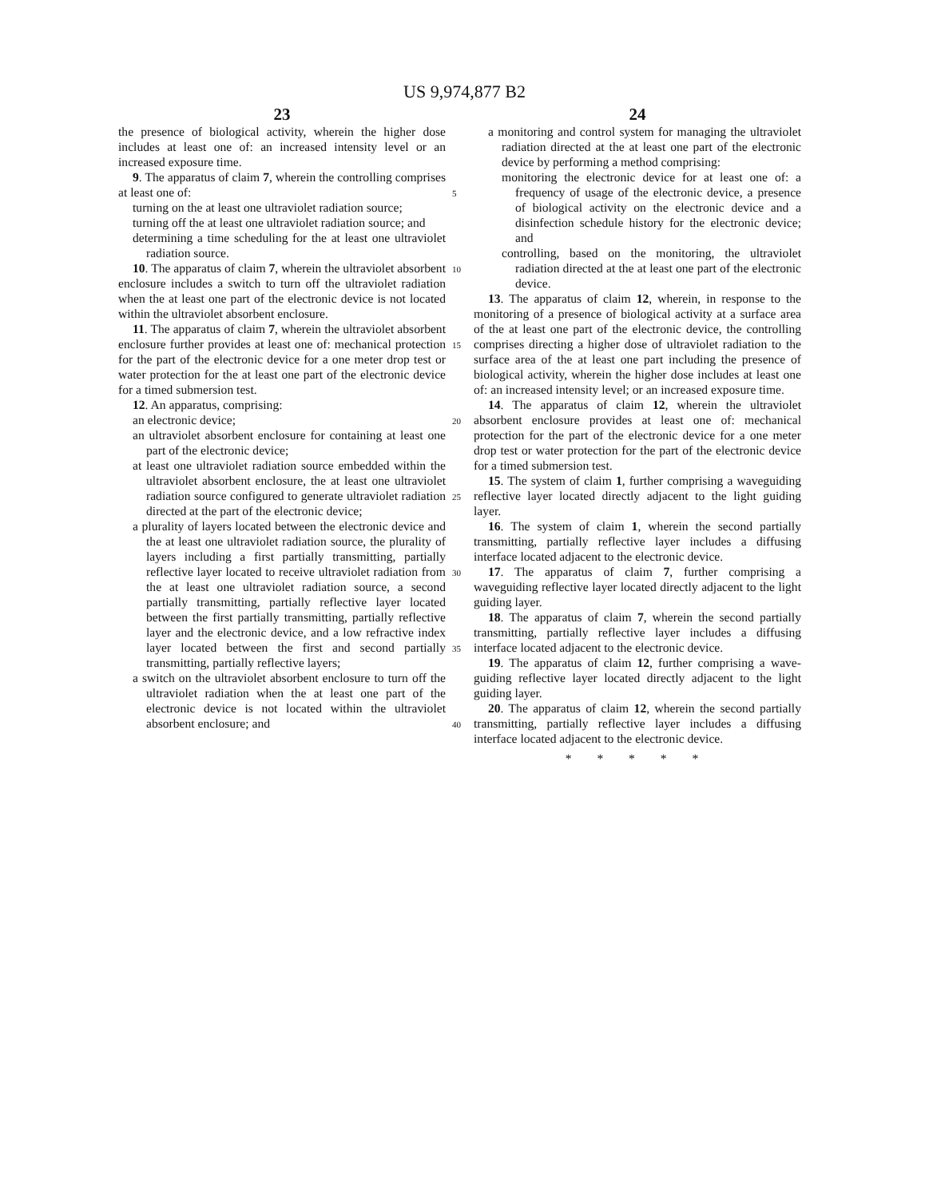US 9,974,877 B2
23
the presence of biological activity, wherein the higher dose includes at least one of: an increased intensity level or an increased exposure time.
9. The apparatus of claim 7, wherein the controlling comprises at least one of:
turning on the at least one ultraviolet radiation source;
turning off the at least one ultraviolet radiation source; and
determining a time scheduling for the at least one ultraviolet radiation source.
10. The apparatus of claim 7, wherein the ultraviolet absorbent enclosure includes a switch to turn off the ultraviolet radiation when the at least one part of the electronic device is not located within the ultraviolet absorbent enclosure.
11. The apparatus of claim 7, wherein the ultraviolet absorbent enclosure further provides at least one of: mechanical protection for the part of the electronic device for a one meter drop test or water protection for the at least one part of the electronic device for a timed submersion test.
12. An apparatus, comprising:
an electronic device;
an ultraviolet absorbent enclosure for containing at least one part of the electronic device;
at least one ultraviolet radiation source embedded within the ultraviolet absorbent enclosure, the at least one ultraviolet radiation source configured to generate ultraviolet radiation directed at the part of the electronic device;
a plurality of layers located between the electronic device and the at least one ultraviolet radiation source, the plurality of layers including a first partially transmitting, partially reflective layer located to receive ultraviolet radiation from the at least one ultraviolet radiation source, a second partially transmitting, partially reflective layer located between the first partially transmitting, partially reflective layer and the electronic device, and a low refractive index layer located between the first and second partially transmitting, partially reflective layers;
a switch on the ultraviolet absorbent enclosure to turn off the ultraviolet radiation when the at least one part of the electronic device is not located within the ultraviolet absorbent enclosure; and
24
a monitoring and control system for managing the ultraviolet radiation directed at the at least one part of the electronic device by performing a method comprising:
monitoring the electronic device for at least one of: a frequency of usage of the electronic device, a presence of biological activity on the electronic device and a disinfection schedule history for the electronic device; and
controlling, based on the monitoring, the ultraviolet radiation directed at the at least one part of the electronic device.
13. The apparatus of claim 12, wherein, in response to the monitoring of a presence of biological activity at a surface area of the at least one part of the electronic device, the controlling comprises directing a higher dose of ultraviolet radiation to the surface area of the at least one part including the presence of biological activity, wherein the higher dose includes at least one of: an increased intensity level; or an increased exposure time.
14. The apparatus of claim 12, wherein the ultraviolet absorbent enclosure provides at least one of: mechanical protection for the part of the electronic device for a one meter drop test or water protection for the part of the electronic device for a timed submersion test.
15. The system of claim 1, further comprising a waveguiding reflective layer located directly adjacent to the light guiding layer.
16. The system of claim 1, wherein the second partially transmitting, partially reflective layer includes a diffusing interface located adjacent to the electronic device.
17. The apparatus of claim 7, further comprising a waveguiding reflective layer located directly adjacent to the light guiding layer.
18. The apparatus of claim 7, wherein the second partially transmitting, partially reflective layer includes a diffusing interface located adjacent to the electronic device.
19. The apparatus of claim 12, further comprising a wave-guiding reflective layer located directly adjacent to the light guiding layer.
20. The apparatus of claim 12, wherein the second partially transmitting, partially reflective layer includes a diffusing interface located adjacent to the electronic device.
* * * * *
5
10
15
20
25
30
35
40